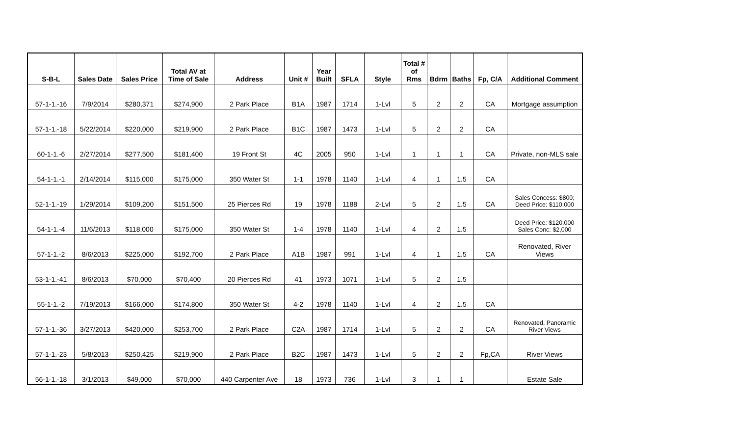| S-B-L | Sales Date | Sales Price | Total AV at Time of Sale | Address | Unit # | Year Built | SFLA | Style | Total # of Rms | Bdrm | Baths | Fp, C/A | Additional Comment |
| --- | --- | --- | --- | --- | --- | --- | --- | --- | --- | --- | --- | --- | --- |
| 57-1-1.-16 | 7/9/2014 | $280,371 | $274,900 | 2 Park Place | B1A | 1987 | 1714 | 1-Lvl | 5 | 2 | 2 | CA | Mortgage assumption |
| 57-1-1.-18 | 5/22/2014 | $220,000 | $219,900 | 2 Park Place | B1C | 1987 | 1473 | 1-Lvl | 5 | 2 | 2 | CA | |
| 60-1-1.-6 | 2/27/2014 | $277,500 | $181,400 | 19 Front St | 4C | 2005 | 950 | 1-Lvl | 1 | 1 | 1 | CA | Private, non-MLS sale |
| 54-1-1.-1 | 2/14/2014 | $115,000 | $175,000 | 350 Water St | 1-1 | 1978 | 1140 | 1-Lvl | 4 | 1 | 1.5 | CA | |
| 52-1-1.-19 | 1/29/2014 | $109,200 | $151,500 | 25 Pierces Rd | 19 | 1978 | 1188 | 2-Lvl | 5 | 2 | 1.5 | CA | Sales Concess: $800; Deed Price: $110,000 |
| 54-1-1.-4 | 11/6/2013 | $118,000 | $175,000 | 350 Water St | 1-4 | 1978 | 1140 | 1-Lvl | 4 | 2 | 1.5 | | Deed Price: $120,000 Sales Conc: $2,000 |
| 57-1-1.-2 | 8/6/2013 | $225,000 | $192,700 | 2 Park Place | A1B | 1987 | 991 | 1-Lvl | 4 | 1 | 1.5 | CA | Renovated, River Views |
| 53-1-1.-41 | 8/6/2013 | $70,000 | $70,400 | 20 Pierces Rd | 41 | 1973 | 1071 | 1-Lvl | 5 | 2 | 1.5 | | |
| 55-1-1.-2 | 7/19/2013 | $166,000 | $174,800 | 350 Water St | 4-2 | 1978 | 1140 | 1-Lvl | 4 | 2 | 1.5 | CA | |
| 57-1-1.-36 | 3/27/2013 | $420,000 | $253,700 | 2 Park Place | C2A | 1987 | 1714 | 1-Lvl | 5 | 2 | 2 | CA | Renovated, Panoramic River Views |
| 57-1-1.-23 | 5/8/2013 | $250,425 | $219,900 | 2 Park Place | B2C | 1987 | 1473 | 1-Lvl | 5 | 2 | 2 | Fp,CA | River Views |
| 56-1-1.-18 | 3/1/2013 | $49,000 | $70,000 | 440 Carpenter Ave | 18 | 1973 | 736 | 1-Lvl | 3 | 1 | 1 | | Estate Sale |